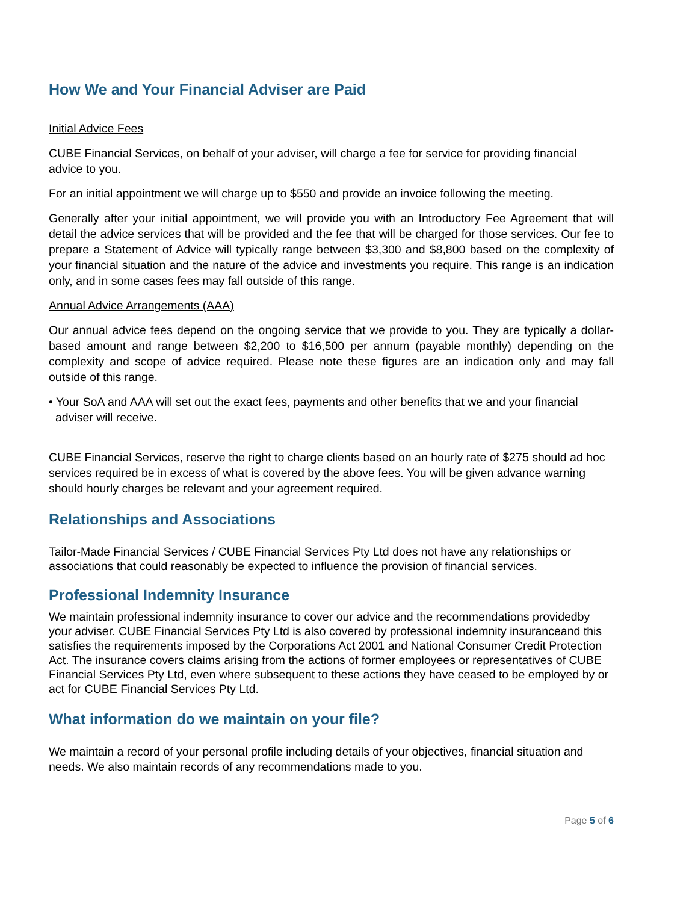How We and Your Financial Adviser are Paid
Initial Advice Fees
CUBE Financial Services, on behalf of your adviser, will charge a fee for service for providing financial advice to you.
For an initial appointment we will charge up to $550 and provide an invoice following the meeting.
Generally after your initial appointment, we will provide you with an Introductory Fee Agreement that will detail the advice services that will be provided and the fee that will be charged for those services. Our fee to prepare a Statement of Advice will typically range between $3,300 and $8,800 based on the complexity of your financial situation and the nature of the advice and investments you require. This range is an indication only, and in some cases fees may fall outside of this range.
Annual Advice Arrangements (AAA)
Our annual advice fees depend on the ongoing service that we provide to you. They are typically a dollar-based amount and range between $2,200 to $16,500 per annum (payable monthly) depending on the complexity and scope of advice required. Please note these figures are an indication only and may fall outside of this range.
• Your SoA and AAA will set out the exact fees, payments and other benefits that we and your financial adviser will receive.
CUBE Financial Services, reserve the right to charge clients based on an hourly rate of $275 should ad hoc services required be in excess of what is covered by the above fees. You will be given advance warning should hourly charges be relevant and your agreement required.
Relationships and Associations
Tailor-Made Financial Services / CUBE Financial Services Pty Ltd does not have any relationships or associations that could reasonably be expected to influence the provision of financial services.
Professional Indemnity Insurance
We maintain professional indemnity insurance to cover our advice and the recommendations providedby your adviser. CUBE Financial Services Pty Ltd is also covered by professional indemnity insuranceand this satisfies the requirements imposed by the Corporations Act 2001 and National Consumer Credit Protection Act. The insurance covers claims arising from the actions of former employees or representatives of CUBE Financial Services Pty Ltd, even where subsequent to these actions they have ceased to be employed by or act for CUBE Financial Services Pty Ltd.
What information do we maintain on your file?
We maintain a record of your personal profile including details of your objectives, financial situation and needs. We also maintain records of any recommendations made to you.
Page 5 of 6